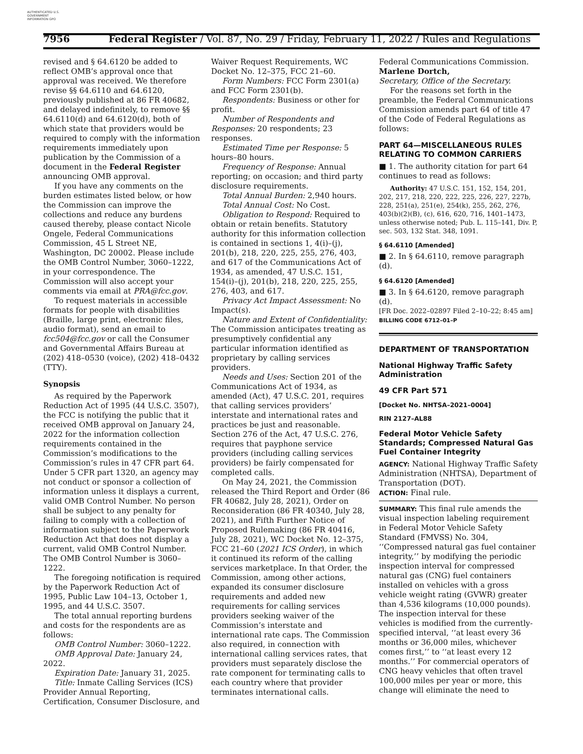AUTHENTICATED U.S. GOVERNMENT INFORMATION GPO
7956 Federal Register / Vol. 87, No. 29 / Friday, February 11, 2022 / Rules and Regulations
revised and § 64.6120 be added to reflect OMB’s approval once that approval was received. We therefore revise §§ 64.6110 and 64.6120, previously published at 86 FR 40682, and delayed indefinitely, to remove §§ 64.6110(d) and 64.6120(d), both of which state that providers would be required to comply with the information requirements immediately upon publication by the Commission of a document in the Federal Register announcing OMB approval.
If you have any comments on the burden estimates listed below, or how the Commission can improve the collections and reduce any burdens caused thereby, please contact Nicole Ongele, Federal Communications Commission, 45 L Street NE, Washington, DC 20002. Please include the OMB Control Number, 3060–1222, in your correspondence. The Commission will also accept your comments via email at PRA@fcc.gov.
To request materials in accessible formats for people with disabilities (Braille, large print, electronic files, audio format), send an email to fcc504@fcc.gov or call the Consumer and Governmental Affairs Bureau at (202) 418–0530 (voice), (202) 418–0432 (TTY).
Synopsis
As required by the Paperwork Reduction Act of 1995 (44 U.S.C. 3507), the FCC is notifying the public that it received OMB approval on January 24, 2022 for the information collection requirements contained in the Commission’s modifications to the Commission’s rules in 47 CFR part 64. Under 5 CFR part 1320, an agency may not conduct or sponsor a collection of information unless it displays a current, valid OMB Control Number. No person shall be subject to any penalty for failing to comply with a collection of information subject to the Paperwork Reduction Act that does not display a current, valid OMB Control Number. The OMB Control Number is 3060–1222.
The foregoing notification is required by the Paperwork Reduction Act of 1995, Public Law 104–13, October 1, 1995, and 44 U.S.C. 3507.
The total annual reporting burdens and costs for the respondents are as follows:
OMB Control Number: 3060–1222.
OMB Approval Date: January 24, 2022.
Expiration Date: January 31, 2025.
Title: Inmate Calling Services (ICS) Provider Annual Reporting, Certification, Consumer Disclosure, and
Waiver Request Requirements, WC Docket No. 12–375, FCC 21–60.
Form Numbers: FCC Form 2301(a) and FCC Form 2301(b).
Respondents: Business or other for profit.
Number of Respondents and Responses: 20 respondents; 23 responses.
Estimated Time per Response: 5 hours–80 hours.
Frequency of Response: Annual reporting; on occasion; and third party disclosure requirements.
Total Annual Burden: 2,940 hours.
Total Annual Cost: No Cost.
Obligation to Respond: Required to obtain or retain benefits. Statutory authority for this information collection is contained in sections 1, 4(i)–(j), 201(b), 218, 220, 225, 255, 276, 403, and 617 of the Communications Act of 1934, as amended, 47 U.S.C. 151, 154(i)–(j), 201(b), 218, 220, 225, 255, 276, 403, and 617.
Privacy Act Impact Assessment: No Impact(s).
Nature and Extent of Confidentiality: The Commission anticipates treating as presumptively confidential any particular information identified as proprietary by calling services providers.
Needs and Uses: Section 201 of the Communications Act of 1934, as amended (Act), 47 U.S.C. 201, requires that calling services providers’ interstate and international rates and practices be just and reasonable. Section 276 of the Act, 47 U.S.C. 276, requires that payphone service providers (including calling services providers) be fairly compensated for completed calls.
On May 24, 2021, the Commission released the Third Report and Order (86 FR 40682, July 28, 2021), Order on Reconsideration (86 FR 40340, July 28, 2021), and Fifth Further Notice of Proposed Rulemaking (86 FR 40416, July 28, 2021), WC Docket No. 12–375, FCC 21–60 (2021 ICS Order), in which it continued its reform of the calling services marketplace. In that Order, the Commission, among other actions, expanded its consumer disclosure requirements and added new requirements for calling services providers seeking waiver of the Commission’s interstate and international rate caps. The Commission also required, in connection with international calling services rates, that providers must separately disclose the rate component for terminating calls to each country where that provider terminates international calls.
Federal Communications Commission.
Marlene Dortch,
Secretary, Office of the Secretary.
For the reasons set forth in the preamble, the Federal Communications Commission amends part 64 of title 47 of the Code of Federal Regulations as follows:
PART 64—MISCELLANEOUS RULES RELATING TO COMMON CARRIERS
■ 1. The authority citation for part 64 continues to read as follows:
Authority: 47 U.S.C. 151, 152, 154, 201, 202, 217, 218, 220, 222, 225, 226, 227, 227b, 228, 251(a), 251(e), 254(k), 255, 262, 276, 403(b)(2)(B), (c), 616, 620, 716, 1401–1473, unless otherwise noted; Pub. L. 115–141, Div. P, sec. 503, 132 Stat. 348, 1091.
§ 64.6110 [Amended]
■ 2. In § 64.6110, remove paragraph (d).
§ 64.6120 [Amended]
■ 3. In § 64.6120, remove paragraph (d).
[FR Doc. 2022–02897 Filed 2–10–22; 8:45 am]
BILLING CODE 6712–01–P
DEPARTMENT OF TRANSPORTATION
National Highway Traffic Safety Administration
49 CFR Part 571
[Docket No. NHTSA–2021–0004]
RIN 2127–AL88
Federal Motor Vehicle Safety Standards; Compressed Natural Gas Fuel Container Integrity
AGENCY: National Highway Traffic Safety Administration (NHTSA), Department of Transportation (DOT).
ACTION: Final rule.
SUMMARY: This final rule amends the visual inspection labeling requirement in Federal Motor Vehicle Safety Standard (FMVSS) No. 304, ‘‘Compressed natural gas fuel container integrity,’’ by modifying the periodic inspection interval for compressed natural gas (CNG) fuel containers installed on vehicles with a gross vehicle weight rating (GVWR) greater than 4,536 kilograms (10,000 pounds). The inspection interval for these vehicles is modified from the currently-specified interval, ‘‘at least every 36 months or 36,000 miles, whichever comes first,’’ to ‘‘at least every 12 months.’’ For commercial operators of CNG heavy vehicles that often travel 100,000 miles per year or more, this change will eliminate the need to